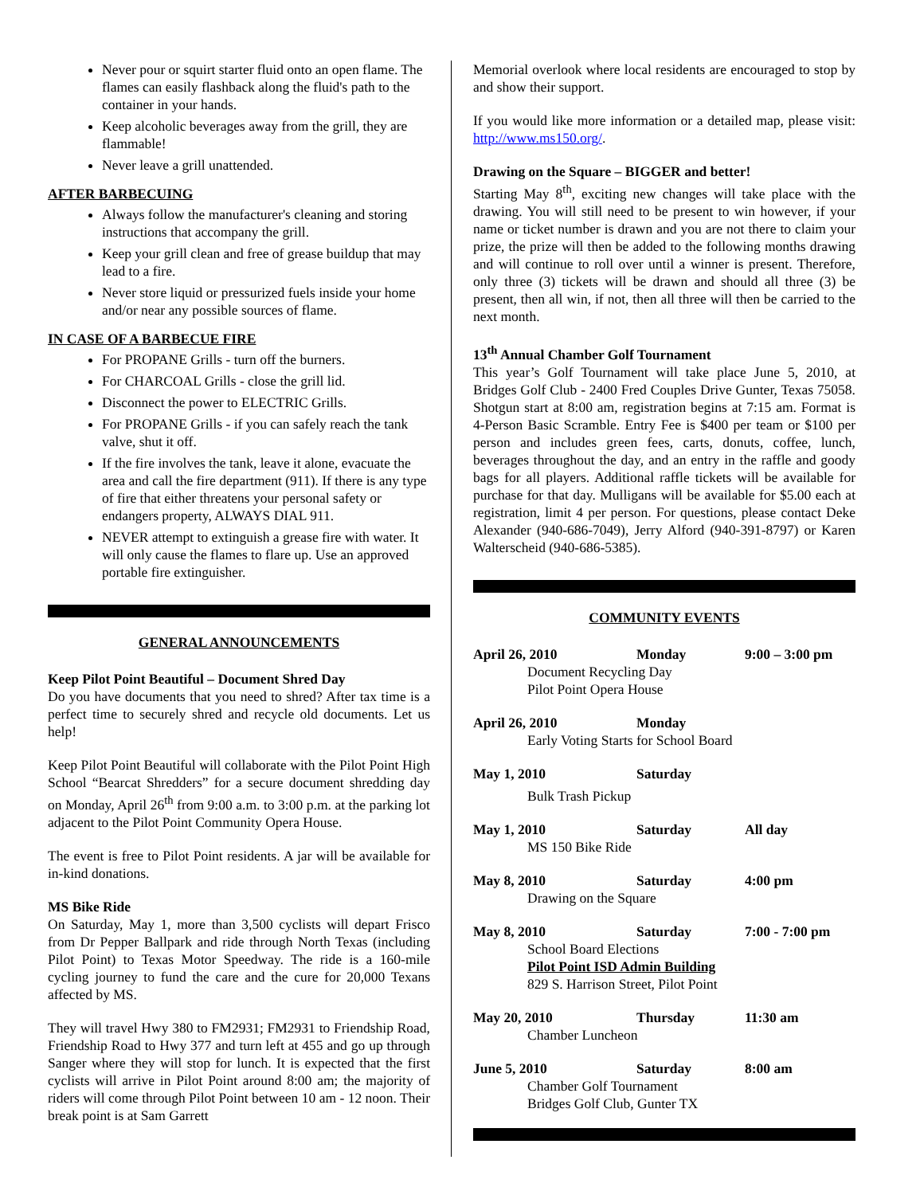Never pour or squirt starter fluid onto an open flame. The flames can easily flashback along the fluid's path to the container in your hands.
Keep alcoholic beverages away from the grill, they are flammable!
Never leave a grill unattended.
AFTER BARBECUING
Always follow the manufacturer's cleaning and storing instructions that accompany the grill.
Keep your grill clean and free of grease buildup that may lead to a fire.
Never store liquid or pressurized fuels inside your home and/or near any possible sources of flame.
IN CASE OF A BARBECUE FIRE
For PROPANE Grills - turn off the burners.
For CHARCOAL Grills - close the grill lid.
Disconnect the power to ELECTRIC Grills.
For PROPANE Grills - if you can safely reach the tank valve, shut it off.
If the fire involves the tank, leave it alone, evacuate the area and call the fire department (911). If there is any type of fire that either threatens your personal safety or endangers property, ALWAYS DIAL 911.
NEVER attempt to extinguish a grease fire with water. It will only cause the flames to flare up. Use an approved portable fire extinguisher.
GENERAL ANNOUNCEMENTS
Keep Pilot Point Beautiful – Document Shred Day
Do you have documents that you need to shred? After tax time is a perfect time to securely shred and recycle old documents. Let us help!
Keep Pilot Point Beautiful will collaborate with the Pilot Point High School “Bearcat Shredders” for a secure document shredding day on Monday, April 26<sup>th</sup> from 9:00 a.m. to 3:00 p.m. at the parking lot adjacent to the Pilot Point Community Opera House.
The event is free to Pilot Point residents. A jar will be available for in-kind donations.
MS Bike Ride
On Saturday, May 1, more than 3,500 cyclists will depart Frisco from Dr Pepper Ballpark and ride through North Texas (including Pilot Point) to Texas Motor Speedway. The ride is a 160-mile cycling journey to fund the care and the cure for 20,000 Texans affected by MS.
They will travel Hwy 380 to FM2931; FM2931 to Friendship Road, Friendship Road to Hwy 377 and turn left at 455 and go up through Sanger where they will stop for lunch. It is expected that the first cyclists will arrive in Pilot Point around 8:00 am; the majority of riders will come through Pilot Point between 10 am - 12 noon. Their break point is at Sam Garrett
Memorial overlook where local residents are encouraged to stop by and show their support.
If you would like more information or a detailed map, please visit: http://www.ms150.org/.
Drawing on the Square – BIGGER and better!
Starting May 8<sup>th</sup>, exciting new changes will take place with the drawing. You will still need to be present to win however, if your name or ticket number is drawn and you are not there to claim your prize, the prize will then be added to the following months drawing and will continue to roll over until a winner is present. Therefore, only three (3) tickets will be drawn and should all three (3) be present, then all win, if not, then all three will then be carried to the next month.
13<sup>th</sup> Annual Chamber Golf Tournament
This year’s Golf Tournament will take place June 5, 2010, at Bridges Golf Club - 2400 Fred Couples Drive Gunter, Texas 75058. Shotgun start at 8:00 am, registration begins at 7:15 am. Format is 4-Person Basic Scramble. Entry Fee is $400 per team or $100 per person and includes green fees, carts, donuts, coffee, lunch, beverages throughout the day, and an entry in the raffle and goody bags for all players. Additional raffle tickets will be available for purchase for that day. Mulligans will be available for $5.00 each at registration, limit 4 per person. For questions, please contact Deke Alexander (940-686-7049), Jerry Alford (940-391-8797) or Karen Walterscheid (940-686-5385).
COMMUNITY EVENTS
April 26, 2010 Monday 9:00 – 3:00 pm
Document Recycling Day
Pilot Point Opera House
April 26, 2010 Monday
Early Voting Starts for School Board
May 1, 2010 Saturday
Bulk Trash Pickup
May 1, 2010 Saturday All day
MS 150 Bike Ride
May 8, 2010 Saturday 4:00 pm
Drawing on the Square
May 8, 2010 Saturday 7:00 - 7:00 pm
School Board Elections
Pilot Point ISD Admin Building
829 S. Harrison Street, Pilot Point
May 20, 2010 Thursday 11:30 am
Chamber Luncheon
June 5, 2010 Saturday 8:00 am
Chamber Golf Tournament
Bridges Golf Club, Gunter TX